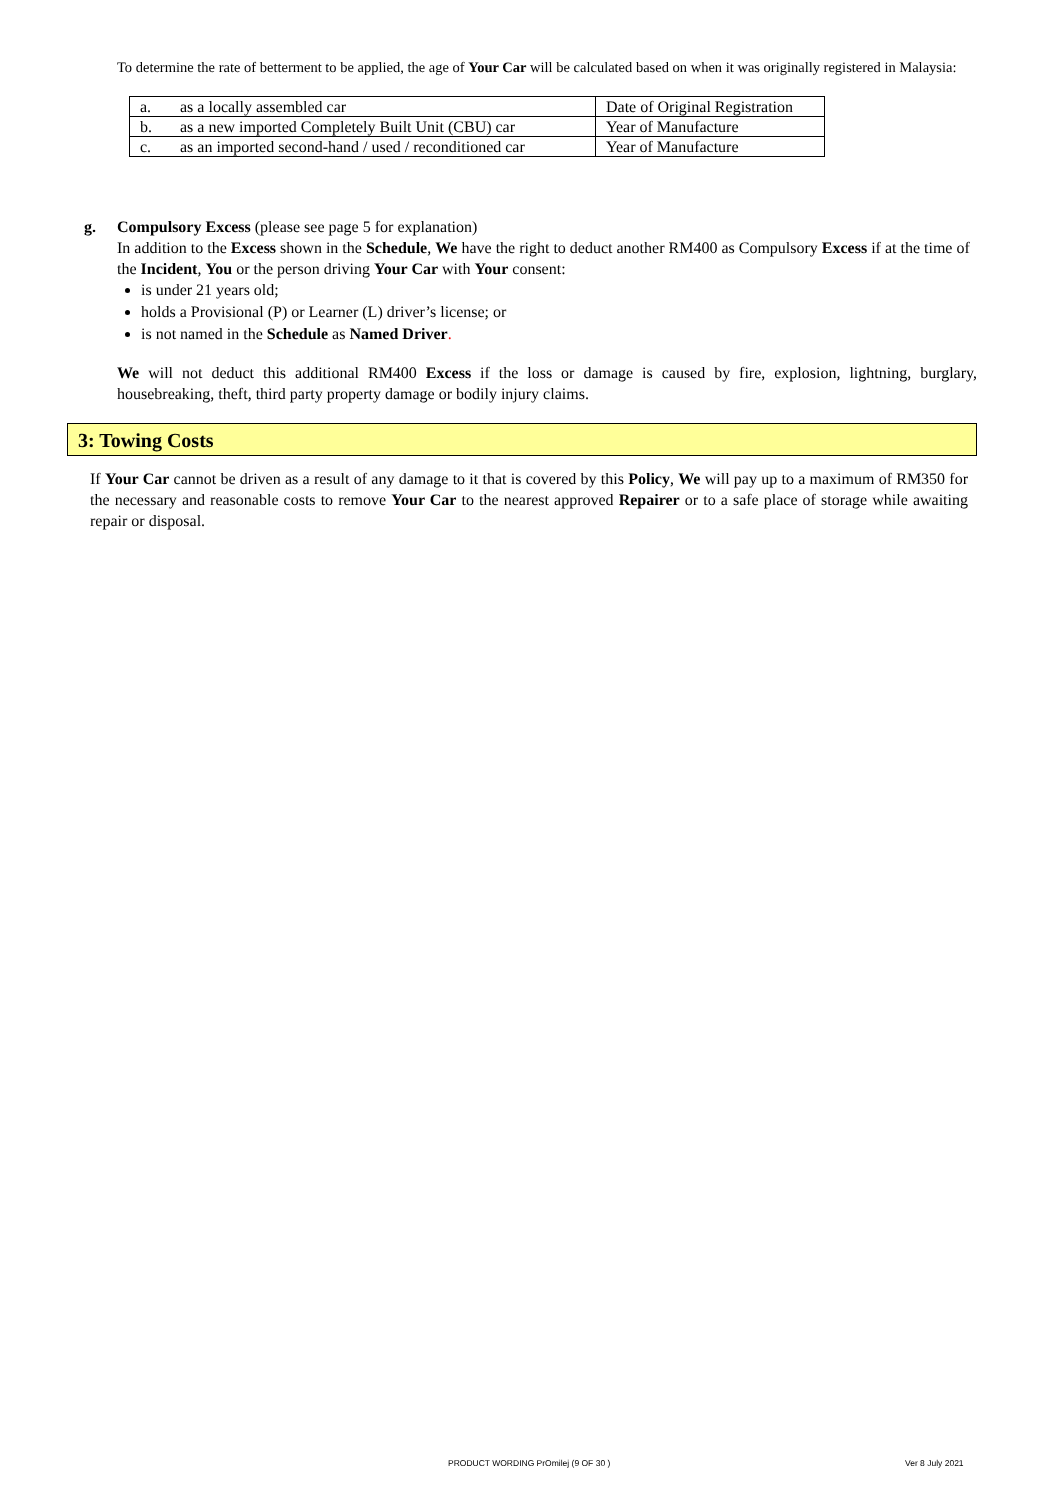To determine the rate of betterment to be applied, the age of Your Car will be calculated based on when it was originally registered in Malaysia:
| a. | as a locally assembled car | Date of Original Registration |
| b. | as a new imported Completely Built Unit (CBU) car | Year of Manufacture |
| c. | as an imported second-hand / used / reconditioned car | Year of Manufacture |
g. Compulsory Excess (please see page 5 for explanation)
In addition to the Excess shown in the Schedule, We have the right to deduct another RM400 as Compulsory Excess if at the time of the Incident, You or the person driving Your Car with Your consent:
is under 21 years old;
holds a Provisional (P) or Learner (L) driver’s license; or
is not named in the Schedule as Named Driver.
We will not deduct this additional RM400 Excess if the loss or damage is caused by fire, explosion, lightning, burglary, housebreaking, theft, third party property damage or bodily injury claims.
3: Towing Costs
If Your Car cannot be driven as a result of any damage to it that is covered by this Policy, We will pay up to a maximum of RM350 for the necessary and reasonable costs to remove Your Car to the nearest approved Repairer or to a safe place of storage while awaiting repair or disposal.
PRODUCT WORDING PrOmilej (9 OF 30 )
Ver 8 July 2021